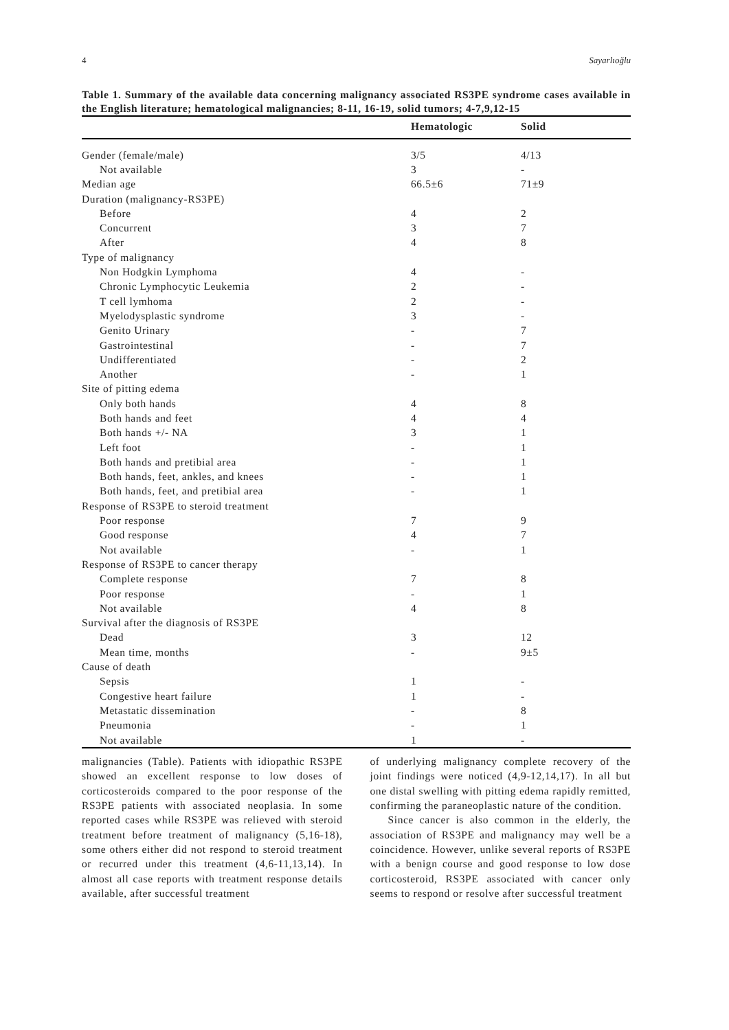4 Sayarlıoğlu
Table 1. Summary of the available data concerning malignancy associated RS3PE syndrome cases available in the English literature; hematological malignancies; 8-11, 16-19, solid tumors; 4-7,9,12-15
| | Hematologic | Solid |
| --- | --- | --- |
| Gender (female/male) | 3/5 | 4/13 |
| Not available | 3 | - |
| Median age | 66.5±6 | 71±9 |
| Duration (malignancy-RS3PE) | | |
| Before | 4 | 2 |
| Concurrent | 3 | 7 |
| After | 4 | 8 |
| Type of malignancy | | |
| Non Hodgkin Lymphoma | 4 | - |
| Chronic Lymphocytic Leukemia | 2 | - |
| T cell lymhoma | 2 | - |
| Myelodysplastic syndrome | 3 | - |
| Genito Urinary | - | 7 |
| Gastrointestinal | - | 7 |
| Undifferentiated | - | 2 |
| Another | - | 1 |
| Site of pitting edema | | |
| Only both hands | 4 | 8 |
| Both hands and feet | 4 | 4 |
| Both hands +/- NA | 3 | 1 |
| Left foot | - | 1 |
| Both hands and pretibial area | - | 1 |
| Both hands, feet, ankles, and knees | - | 1 |
| Both hands, feet, and pretibial area | - | 1 |
| Response of RS3PE to steroid treatment | | |
| Poor response | 7 | 9 |
| Good response | 4 | 7 |
| Not available | - | 1 |
| Response of RS3PE to cancer therapy | | |
| Complete response | 7 | 8 |
| Poor response | - | 1 |
| Not available | 4 | 8 |
| Survival after the diagnosis of RS3PE | | |
| Dead | 3 | 12 |
| Mean time, months | - | 9±5 |
| Cause of death | | |
| Sepsis | 1 | - |
| Congestive heart failure | 1 | - |
| Metastatic dissemination | - | 8 |
| Pneumonia | - | 1 |
| Not available | 1 | - |
malignancies (Table). Patients with idiopathic RS3PE showed an excellent response to low doses of corticosteroids compared to the poor response of the RS3PE patients with associated neoplasia. In some reported cases while RS3PE was relieved with steroid treatment before treatment of malignancy (5,16-18), some others either did not respond to steroid treatment or recurred under this treatment (4,6-11,13,14). In almost all case reports with treatment response details available, after successful treatment
of underlying malignancy complete recovery of the joint findings were noticed (4,9-12,14,17). In all but one distal swelling with pitting edema rapidly remitted, confirming the paraneoplastic nature of the condition.
Since cancer is also common in the elderly, the association of RS3PE and malignancy may well be a coincidence. However, unlike several reports of RS3PE with a benign course and good response to low dose corticosteroid, RS3PE associated with cancer only seems to respond or resolve after successful treatment